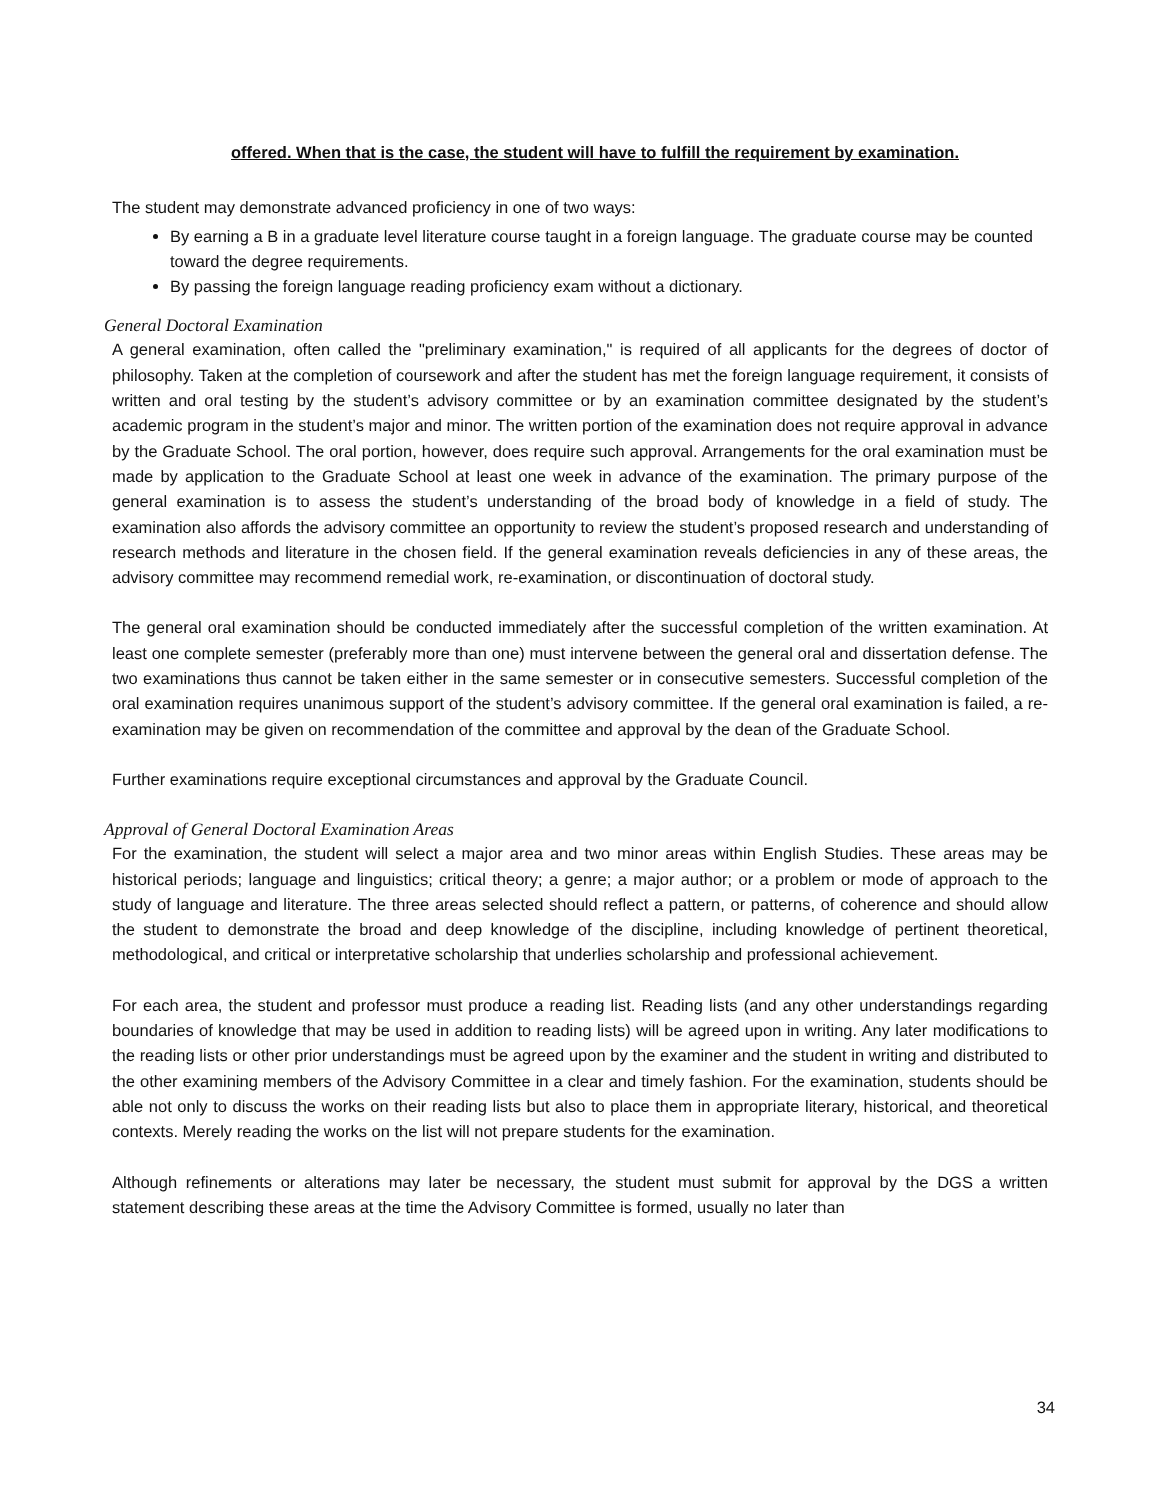offered. When that is the case, the student will have to fulfill the requirement by examination.
The student may demonstrate advanced proficiency in one of two ways:
By earning a B in a graduate level literature course taught in a foreign language. The graduate course may be counted toward the degree requirements.
By passing the foreign language reading proficiency exam without a dictionary.
General Doctoral Examination
A general examination, often called the "preliminary examination," is required of all applicants for the degrees of doctor of philosophy. Taken at the completion of coursework and after the student has met the foreign language requirement, it consists of written and oral testing by the student’s advisory committee or by an examination committee designated by the student’s academic program in the student’s major and minor. The written portion of the examination does not require approval in advance by the Graduate School. The oral portion, however, does require such approval. Arrangements for the oral examination must be made by application to the Graduate School at least one week in advance of the examination. The primary purpose of the general examination is to assess the student’s understanding of the broad body of knowledge in a field of study. The examination also affords the advisory committee an opportunity to review the student’s proposed research and understanding of research methods and literature in the chosen field. If the general examination reveals deficiencies in any of these areas, the advisory committee may recommend remedial work, re-examination, or discontinuation of doctoral study.
The general oral examination should be conducted immediately after the successful completion of the written examination. At least one complete semester (preferably more than one) must intervene between the general oral and dissertation defense. The two examinations thus cannot be taken either in the same semester or in consecutive semesters. Successful completion of the oral examination requires unanimous support of the student’s advisory committee. If the general oral examination is failed, a re-examination may be given on recommendation of the committee and approval by the dean of the Graduate School.
Further examinations require exceptional circumstances and approval by the Graduate Council.
Approval of General Doctoral Examination Areas
For the examination, the student will select a major area and two minor areas within English Studies. These areas may be historical periods; language and linguistics; critical theory; a genre; a major author; or a problem or mode of approach to the study of language and literature. The three areas selected should reflect a pattern, or patterns, of coherence and should allow the student to demonstrate the broad and deep knowledge of the discipline, including knowledge of pertinent theoretical, methodological, and critical or interpretative scholarship that underlies scholarship and professional achievement.
For each area, the student and professor must produce a reading list. Reading lists (and any other understandings regarding boundaries of knowledge that may be used in addition to reading lists) will be agreed upon in writing. Any later modifications to the reading lists or other prior understandings must be agreed upon by the examiner and the student in writing and distributed to the other examining members of the Advisory Committee in a clear and timely fashion. For the examination, students should be able not only to discuss the works on their reading lists but also to place them in appropriate literary, historical, and theoretical contexts. Merely reading the works on the list will not prepare students for the examination.
Although refinements or alterations may later be necessary, the student must submit for approval by the DGS a written statement describing these areas at the time the Advisory Committee is formed, usually no later than
34